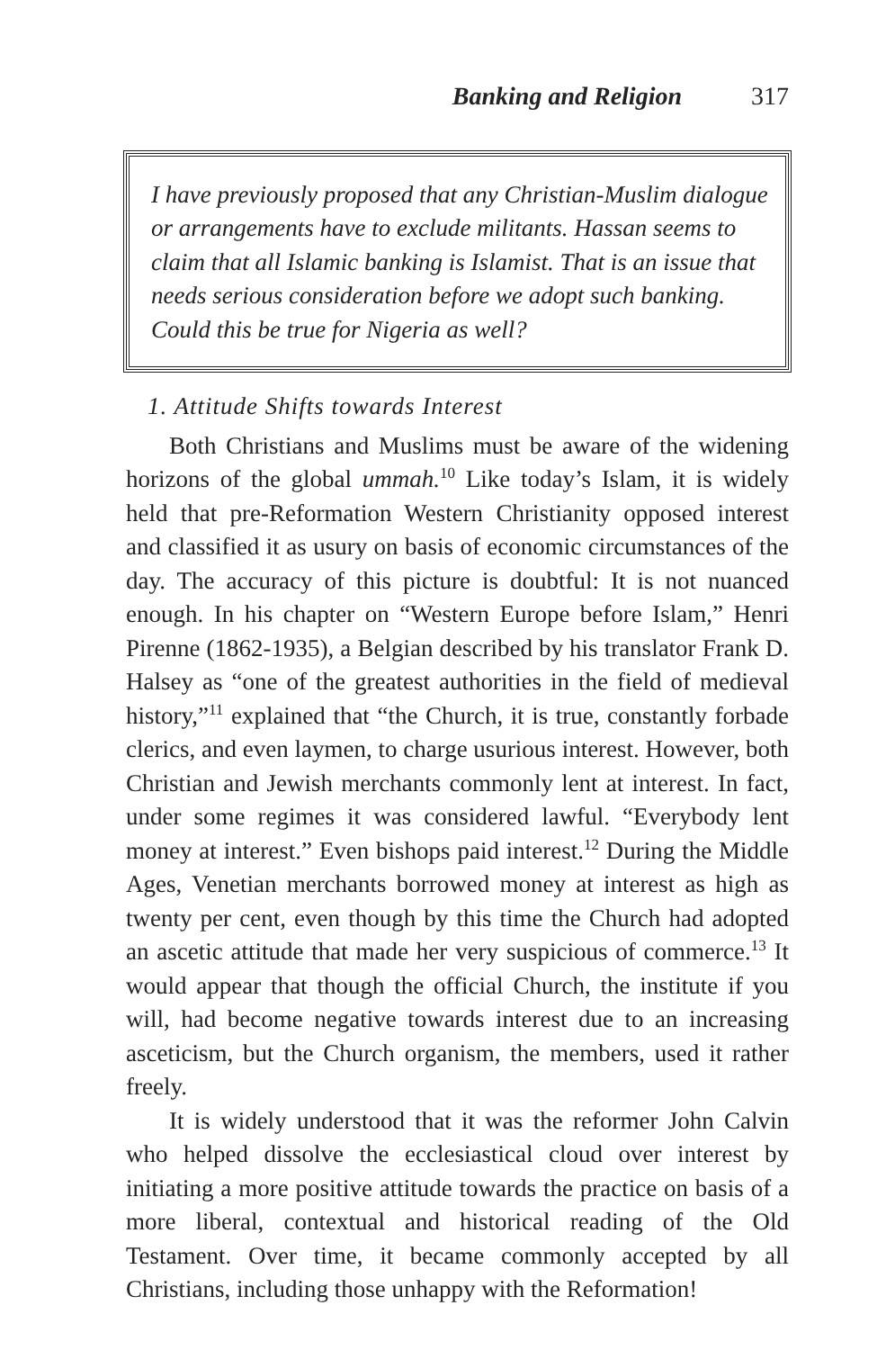Banking and Religion 317
I have previously proposed that any Christian-Muslim dialogue or arrangements have to exclude militants. Hassan seems to claim that all Islamic banking is Islamist. That is an issue that needs serious consideration before we adopt such banking. Could this be true for Nigeria as well?
1. Attitude Shifts towards Interest
Both Christians and Muslims must be aware of the widening horizons of the global ummah.<sup>10</sup> Like today’s Islam, it is widely held that pre-Reformation Western Christianity opposed interest and classified it as usury on basis of economic circumstances of the day. The accuracy of this picture is doubtful: It is not nuanced enough. In his chapter on “Western Europe before Islam,” Henri Pirenne (1862-1935), a Belgian described by his translator Frank D. Halsey as “one of the greatest authorities in the field of medieval history,”<sup>11</sup> explained that “the Church, it is true, constantly forbade clerics, and even laymen, to charge usurious interest. However, both Christian and Jewish merchants commonly lent at interest. In fact, under some regimes it was considered lawful. “Everybody lent money at interest.” Even bishops paid interest.<sup>12</sup> During the Middle Ages, Venetian merchants borrowed money at interest as high as twenty per cent, even though by this time the Church had adopted an ascetic attitude that made her very suspicious of commerce.<sup>13</sup> It would appear that though the official Church, the institute if you will, had become negative towards interest due to an increasing asceticism, but the Church organism, the members, used it rather freely.
It is widely understood that it was the reformer John Calvin who helped dissolve the ecclesiastical cloud over interest by initiating a more positive attitude towards the practice on basis of a more liberal, contextual and historical reading of the Old Testament. Over time, it became commonly accepted by all Christians, including those unhappy with the Reformation!